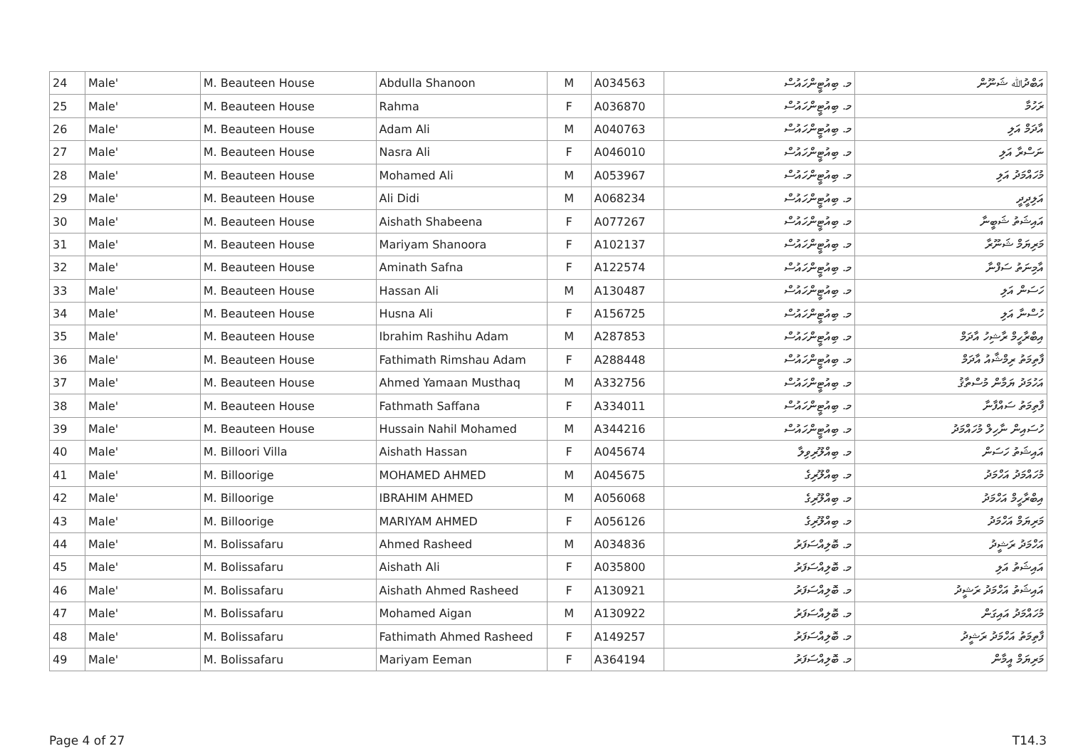| 24 | Male' | M. Beauteen House | Abdulla Shanoon | M | A034563 | މ. ބިއުޓީންހައުސް | އަބްދުﷲ ޝަނޫން |
| 25 | Male' | M. Beauteen House | Rahma | F | A036870 | މ. ބިއުޓީންހައުސް | ރަހުމާ |
| 26 | Male' | M. Beauteen House | Adam Ali | M | A040763 | މ. ބިއުޓީންހައުސް | އާދަމް އަލި |
| 27 | Male' | M. Beauteen House | Nasra Ali | F | A046010 | މ. ބިއުޓީންހައުސް | ނަސްރާ އަލި |
| 28 | Male' | M. Beauteen House | Mohamed Ali | M | A053967 | މ. ބިއުޓީންހައުސް | މުހައްމަދު އަލި |
| 29 | Male' | M. Beauteen House | Ali Didi | M | A068234 | މ. ބިއުޓީންހައުސް | އަލިދީދީ |
| 30 | Male' | M. Beauteen House | Aishath Shabeena | F | A077267 | މ. ބިއުޓީންހައުސް | އައިޝަތު ޝަބީނާ |
| 31 | Male' | M. Beauteen House | Mariyam Shanoora | F | A102137 | މ. ބިއުޓީންހައުސް | މަރިޔަމް ޝަނޫރާ |
| 32 | Male' | M. Beauteen House | Aminath Safna | F | A122574 | މ. ބިއުޓީންހައުސް | އާމިނަތު ސަފްނާ |
| 33 | Male' | M. Beauteen House | Hassan Ali | M | A130487 | މ. ބިއުޓީންހައުސް | ހަސަން އަލި |
| 34 | Male' | M. Beauteen House | Husna Ali | F | A156725 | މ. ބިއުޓީންހައުސް | ހުސްނާ އަލި |
| 35 | Male' | M. Beauteen House | Ibrahim Rashihu Adam | M | A287853 | މ. ބިއުޓީންހައުސް | އިބްރާހީމް ރާޝިހު އާދަމް |
| 36 | Male' | M. Beauteen House | Fathimath Rimshau Adam | F | A288448 | މ. ބިއުޓީންހައުސް | ފާތިމަތު ރިމްޝާއު އާދަމް |
| 37 | Male' | M. Beauteen House | Ahmed Yamaan Musthaq | M | A332756 | މ. ބިއުޓީންހައުސް | އަހުމަދު ޔަމާން މުސްތާޤު |
| 38 | Male' | M. Beauteen House | Fathmath Saffana | F | A334011 | މ. ބިއުޓީންހައުސް | ފާތިމަތު ސައްފާނާ |
| 39 | Male' | M. Beauteen House | Hussain Nahil Mohamed | M | A344216 | މ. ބިއުޓީންހައުސް | ހުސައިން ނާހިލް މުހައްމަދު |
| 40 | Male' | M. Billoori Villa | Aishath Hassan | F | A045674 | މ. ބިއްލޫރިވިލާ | އައިޝަތު ހަސަން |
| 41 | Male' | M. Billoorige | MOHAMED AHMED | M | A045675 | މ. ބިއްލޫރިގެ | މުހައްމަދު އަހްމަދު |
| 42 | Male' | M. Billoorige | IBRAHIM AHMED | M | A056068 | މ. ބިއްލޫރިގެ | އިބްރާހީމް އަހްމަދު |
| 43 | Male' | M. Billoorige | MARIYAM AHMED | F | A056126 | މ. ބިއްލޫރިގެ | މަރިޔަމް އަހްމަދު |
| 44 | Male' | M. Bolissafaru | Ahmed Rasheed | M | A034836 | މ. ބޮލިއްސަފަރު | އަހްމަދު ރަޝީދު |
| 45 | Male' | M. Bolissafaru | Aishath Ali | F | A035800 | މ. ބޮލިއްސަފަރު | އައިޝަތު އަލި |
| 46 | Male' | M. Bolissafaru | Aishath Ahmed Rasheed | F | A130921 | މ. ބޮލިއްސަފަރު | އައިޝަތު އަހްމަދު ރަޝީދު |
| 47 | Male' | M. Bolissafaru | Mohamed Aigan | M | A130922 | މ. ބޮލިއްސަފަރު | މުހައްމަދު އައިގަން |
| 48 | Male' | M. Bolissafaru | Fathimath Ahmed Rasheed | F | A149257 | މ. ބޮލިއްސަފަރު | ފާތިމަތު އަހްމަދު ރަޝީދު |
| 49 | Male' | M. Bolissafaru | Mariyam Eeman | F | A364194 | މ. ބޮލިއްސަފަރު | މަރިޔަމް އީމާން |
Page 4 of 27 T14.3